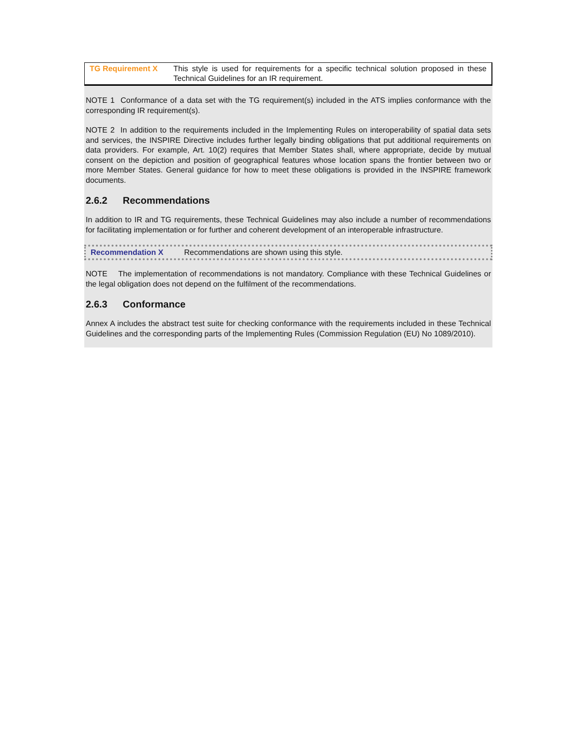TG Requirement X This style is used for requirements for a specific technical solution proposed in these Technical Guidelines for an IR requirement.
NOTE 1 Conformance of a data set with the TG requirement(s) included in the ATS implies conformance with the corresponding IR requirement(s).
NOTE 2 In addition to the requirements included in the Implementing Rules on interoperability of spatial data sets and services, the INSPIRE Directive includes further legally binding obligations that put additional requirements on data providers. For example, Art. 10(2) requires that Member States shall, where appropriate, decide by mutual consent on the depiction and position of geographical features whose location spans the frontier between two or more Member States. General guidance for how to meet these obligations is provided in the INSPIRE framework documents.
2.6.2 Recommendations
In addition to IR and TG requirements, these Technical Guidelines may also include a number of recommendations for facilitating implementation or for further and coherent development of an interoperable infrastructure.
Recommendation X Recommendations are shown using this style.
NOTE The implementation of recommendations is not mandatory. Compliance with these Technical Guidelines or the legal obligation does not depend on the fulfilment of the recommendations.
2.6.3 Conformance
Annex A includes the abstract test suite for checking conformance with the requirements included in these Technical Guidelines and the corresponding parts of the Implementing Rules (Commission Regulation (EU) No 1089/2010).